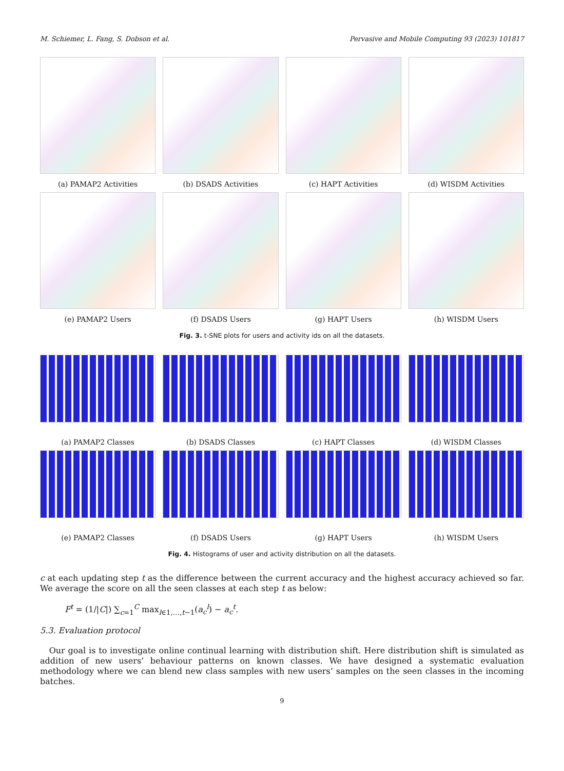M. Schiemer, L. Fang, S. Dobson et al. Pervasive and Mobile Computing 93 (2023) 101817
(a) PAMAP2 Activities
(b) DSADS Activities
(c) HAPT Activities
(d) WISDM Activities
(e) PAMAP2 Users
(f) DSADS Users
(g) HAPT Users
(h) WISDM Users
Fig. 3. t-SNE plots for users and activity ids on all the datasets.
(a) PAMAP2 Classes
(b) DSADS Classes
(c) HAPT Classes
(d) WISDM Classes
(e) PAMAP2 Classes
(f) DSADS Users
(g) HAPT Users
(h) WISDM Users
Fig. 4. Histograms of user and activity distribution on all the datasets.
c at each updating step t as the difference between the current accuracy and the highest accuracy achieved so far. We average the score on all the seen classes at each step t as below:
F<sup>t</sup> = (1/|C|) ∑<sub>c=1</sub><sup>C</sup> max<sub>l∈1,…,t−1</sub>(a<sub>c</sub><sup>l</sup>) − a<sub>c</sub><sup>t</sup>.
5.3. Evaluation protocol
Our goal is to investigate online continual learning with distribution shift. Here distribution shift is simulated as addition of new users’ behaviour patterns on known classes. We have designed a systematic evaluation methodology where we can blend new class samples with new users’ samples on the seen classes in the incoming batches.
9